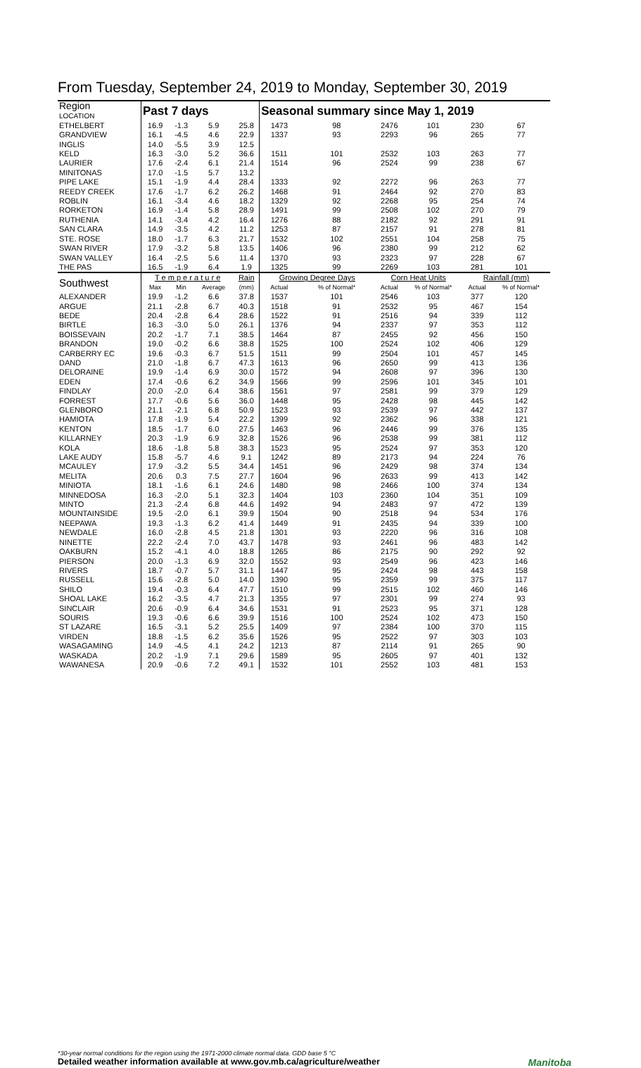From Tuesday, September 24, 2019 to Monday, September 30, 2019
| Region LOCATION | Past 7 days | | | | Seasonal summary since May 1, 2019 | | | | | |
| --- | --- | --- | --- | --- | --- | --- | --- | --- | --- | --- |
| ETHELBERT | 16.9 | -1.3 | 5.9 | 25.8 | 1473 | 98 | 2476 | 101 | 230 | 67 |
| GRANDVIEW | 16.1 | -4.5 | 4.6 | 22.9 | 1337 | 93 | 2293 | 96 | 265 | 77 |
| INGLIS | 14.0 | -5.5 | 3.9 | 12.5 | | | | | | |
| KELD | 16.3 | -3.0 | 5.2 | 36.6 | 1511 | 101 | 2532 | 103 | 263 | 77 |
| LAURIER | 17.6 | -2.4 | 6.1 | 21.4 | 1514 | 96 | 2524 | 99 | 238 | 67 |
| MINITONAS | 17.0 | -1.5 | 5.7 | 13.2 | | | | | | |
| PIPE LAKE | 15.1 | -1.9 | 4.4 | 28.4 | 1333 | 92 | 2272 | 96 | 263 | 77 |
| REEDY CREEK | 17.6 | -1.7 | 6.2 | 26.2 | 1468 | 91 | 2464 | 92 | 270 | 83 |
| ROBLIN | 16.1 | -3.4 | 4.6 | 18.2 | 1329 | 92 | 2268 | 95 | 254 | 74 |
| RORKETON | 16.9 | -1.4 | 5.8 | 28.9 | 1491 | 99 | 2508 | 102 | 270 | 79 |
| RUTHENIA | 14.1 | -3.4 | 4.2 | 16.4 | 1276 | 88 | 2182 | 92 | 291 | 91 |
| SAN CLARA | 14.9 | -3.5 | 4.2 | 11.2 | 1253 | 87 | 2157 | 91 | 278 | 81 |
| STE. ROSE | 18.0 | -1.7 | 6.3 | 21.7 | 1532 | 102 | 2551 | 104 | 258 | 75 |
| SWAN RIVER | 17.9 | -3.2 | 5.8 | 13.5 | 1406 | 96 | 2380 | 99 | 212 | 62 |
| SWAN VALLEY | 16.4 | -2.5 | 5.6 | 11.4 | 1370 | 93 | 2323 | 97 | 228 | 67 |
| THE PAS | 16.5 | -1.9 | 6.4 | 1.9 | 1325 | 99 | 2269 | 103 | 281 | 101 |
| Southwest | T e m p e r a t u r e | | | Rain | Growing Degree Days | | Corn Heat Units | | Rainfall (mm) | |
| | Max | Min | Average | (mm) | Actual | % of Normal* | Actual | % of Normal* | Actual | % of Normal* |
| ALEXANDER | 19.9 | -1.2 | 6.6 | 37.8 | 1537 | 101 | 2546 | 103 | 377 | 120 |
| ARGUE | 21.1 | -2.8 | 6.7 | 40.3 | 1518 | 91 | 2532 | 95 | 467 | 154 |
| BEDE | 20.4 | -2.8 | 6.4 | 28.6 | 1522 | 91 | 2516 | 94 | 339 | 112 |
| BIRTLE | 16.3 | -3.0 | 5.0 | 26.1 | 1376 | 94 | 2337 | 97 | 353 | 112 |
| BOISSEVAIN | 20.2 | -1.7 | 7.1 | 38.5 | 1464 | 87 | 2455 | 92 | 456 | 150 |
| BRANDON | 19.0 | -0.2 | 6.6 | 38.8 | 1525 | 100 | 2524 | 102 | 406 | 129 |
| CARBERRY EC | 19.6 | -0.3 | 6.7 | 51.5 | 1511 | 99 | 2504 | 101 | 457 | 145 |
| DAND | 21.0 | -1.8 | 6.7 | 47.3 | 1613 | 96 | 2650 | 99 | 413 | 136 |
| DELORAINE | 19.9 | -1.4 | 6.9 | 30.0 | 1572 | 94 | 2608 | 97 | 396 | 130 |
| EDEN | 17.4 | -0.6 | 6.2 | 34.9 | 1566 | 99 | 2596 | 101 | 345 | 101 |
| FINDLAY | 20.0 | -2.0 | 6.4 | 38.6 | 1561 | 97 | 2581 | 99 | 379 | 129 |
| FORREST | 17.7 | -0.6 | 5.6 | 36.0 | 1448 | 95 | 2428 | 98 | 445 | 142 |
| GLENBORO | 21.1 | -2.1 | 6.8 | 50.9 | 1523 | 93 | 2539 | 97 | 442 | 137 |
| HAMIOTA | 17.8 | -1.9 | 5.4 | 22.2 | 1399 | 92 | 2362 | 96 | 338 | 121 |
| KENTON | 18.5 | -1.7 | 6.0 | 27.5 | 1463 | 96 | 2446 | 99 | 376 | 135 |
| KILLARNEY | 20.3 | -1.9 | 6.9 | 32.8 | 1526 | 96 | 2538 | 99 | 381 | 112 |
| KOLA | 18.6 | -1.8 | 5.8 | 38.3 | 1523 | 95 | 2524 | 97 | 353 | 120 |
| LAKE AUDY | 15.8 | -5.7 | 4.6 | 9.1 | 1242 | 89 | 2173 | 94 | 224 | 76 |
| MCAULEY | 17.9 | -3.2 | 5.5 | 34.4 | 1451 | 96 | 2429 | 98 | 374 | 134 |
| MELITA | 20.6 | 0.3 | 7.5 | 27.7 | 1604 | 96 | 2633 | 99 | 413 | 142 |
| MINIOTA | 18.1 | -1.6 | 6.1 | 24.6 | 1480 | 98 | 2466 | 100 | 374 | 134 |
| MINNEDOSA | 16.3 | -2.0 | 5.1 | 32.3 | 1404 | 103 | 2360 | 104 | 351 | 109 |
| MINTO | 21.3 | -2.4 | 6.8 | 44.6 | 1492 | 94 | 2483 | 97 | 472 | 139 |
| MOUNTAINSIDE | 19.5 | -2.0 | 6.1 | 39.9 | 1504 | 90 | 2518 | 94 | 534 | 176 |
| NEEPAWA | 19.3 | -1.3 | 6.2 | 41.4 | 1449 | 91 | 2435 | 94 | 339 | 100 |
| NEWDALE | 16.0 | -2.8 | 4.5 | 21.8 | 1301 | 93 | 2220 | 96 | 316 | 108 |
| NINETTE | 22.2 | -2.4 | 7.0 | 43.7 | 1478 | 93 | 2461 | 96 | 483 | 142 |
| OAKBURN | 15.2 | -4.1 | 4.0 | 18.8 | 1265 | 86 | 2175 | 90 | 292 | 92 |
| PIERSON | 20.0 | -1.3 | 6.9 | 32.0 | 1552 | 93 | 2549 | 96 | 423 | 146 |
| RIVERS | 18.7 | -0.7 | 5.7 | 31.1 | 1447 | 95 | 2424 | 98 | 443 | 158 |
| RUSSELL | 15.6 | -2.8 | 5.0 | 14.0 | 1390 | 95 | 2359 | 99 | 375 | 117 |
| SHILO | 19.4 | -0.3 | 6.4 | 47.7 | 1510 | 99 | 2515 | 102 | 460 | 146 |
| SHOAL LAKE | 16.2 | -3.5 | 4.7 | 21.3 | 1355 | 97 | 2301 | 99 | 274 | 93 |
| SINCLAIR | 20.6 | -0.9 | 6.4 | 34.6 | 1531 | 91 | 2523 | 95 | 371 | 128 |
| SOURIS | 19.3 | -0.6 | 6.6 | 39.9 | 1516 | 100 | 2524 | 102 | 473 | 150 |
| ST LAZARE | 16.5 | -3.1 | 5.2 | 25.5 | 1409 | 97 | 2384 | 100 | 370 | 115 |
| VIRDEN | 18.8 | -1.5 | 6.2 | 35.6 | 1526 | 95 | 2522 | 97 | 303 | 103 |
| WASAGAMING | 14.9 | -4.5 | 4.1 | 24.2 | 1213 | 87 | 2114 | 91 | 265 | 90 |
| WASKADA | 20.2 | -1.9 | 7.1 | 29.6 | 1589 | 95 | 2605 | 97 | 401 | 132 |
| WAWANESA | 20.9 | -0.6 | 7.2 | 49.1 | 1532 | 101 | 2552 | 103 | 481 | 153 |
*30-year normal conditions for the region using the 1971-2000 climate normal data. GDD base 5 °C
Detailed weather information available at www.gov.mb.ca/agriculture/weather Manitoba